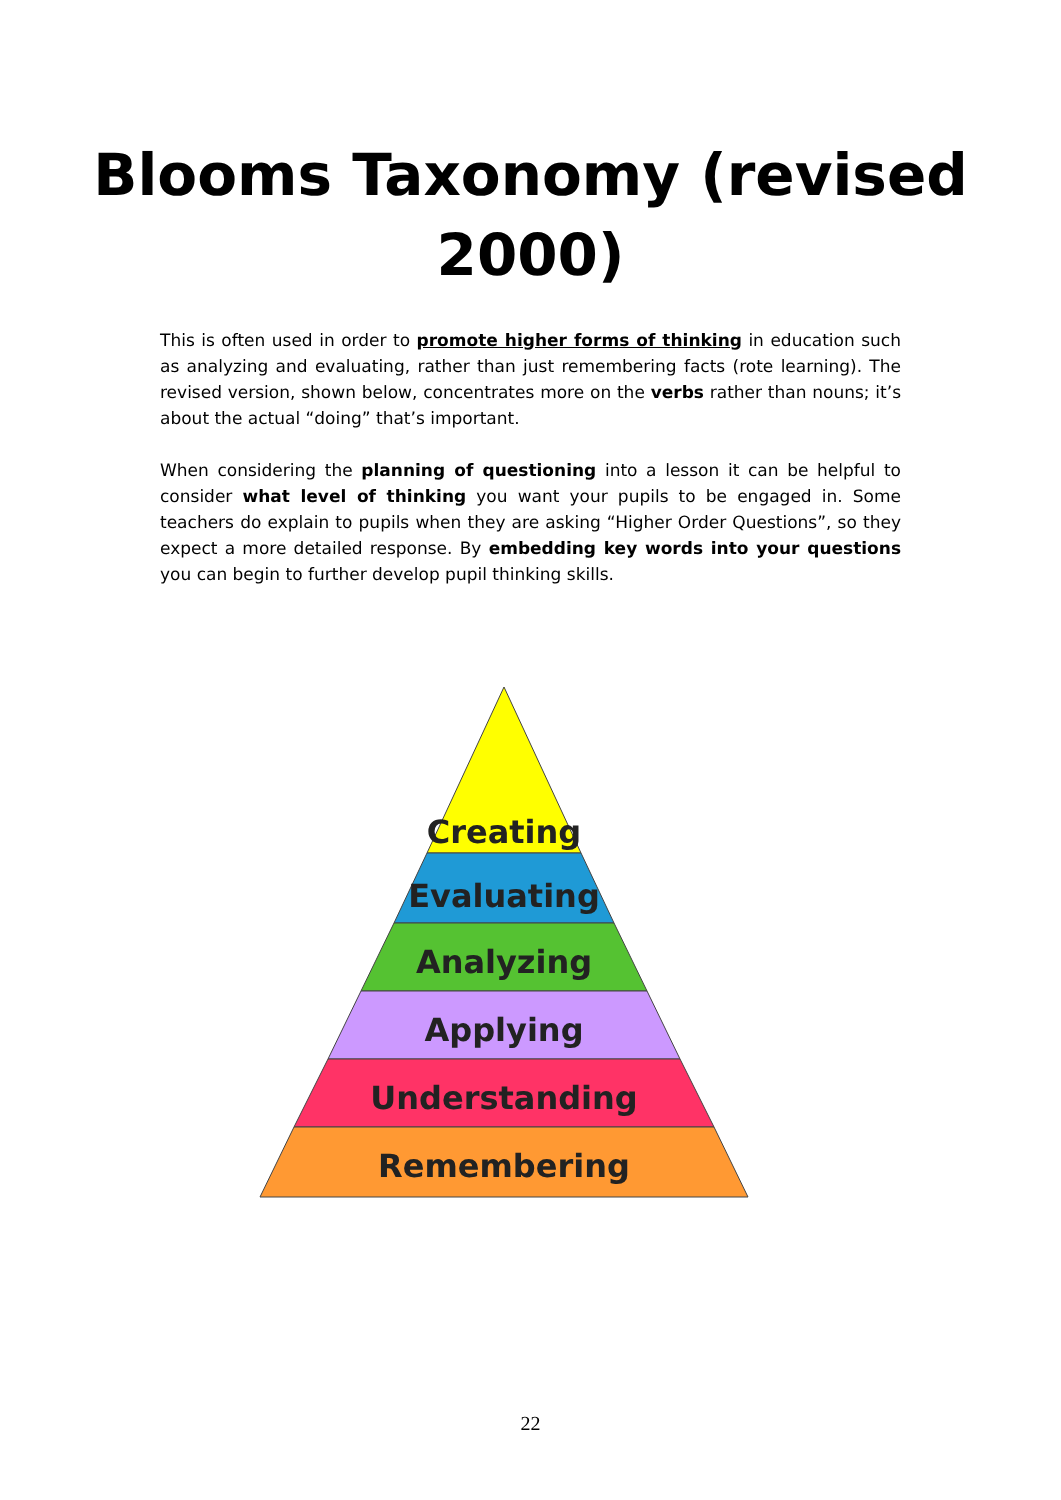Blooms Taxonomy (revised 2000)
This is often used in order to promote higher forms of thinking in education such as analyzing and evaluating, rather than just remembering facts (rote learning). The revised version, shown below, concentrates more on the verbs rather than nouns; it’s about the actual “doing” that’s important.
When considering the planning of questioning into a lesson it can be helpful to consider what level of thinking you want your pupils to be engaged in. Some teachers do explain to pupils when they are asking “Higher Order Questions”, so they expect a more detailed response. By embedding key words into your questions you can begin to further develop pupil thinking skills.
Creating
Evaluating
Analyzing
Applying
Understanding
Remembering
22